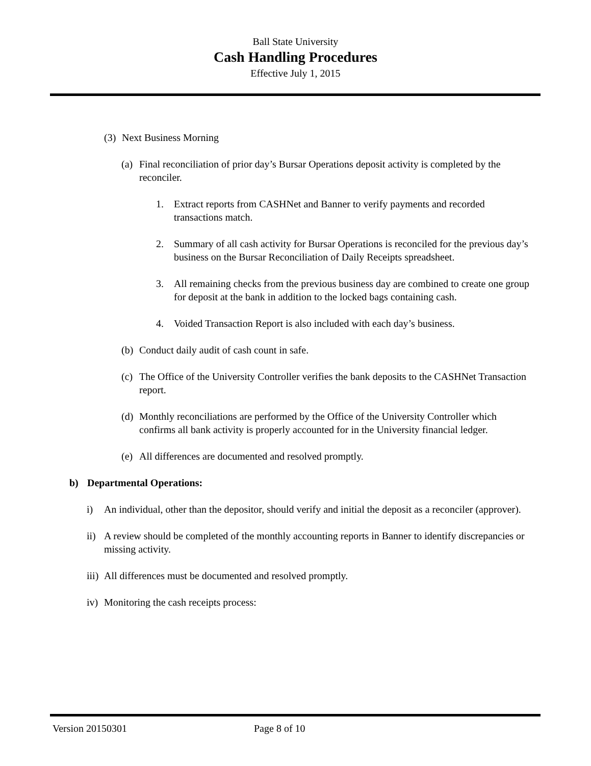Ball State University
Cash Handling Procedures
Effective July 1, 2015
(3) Next Business Morning
(a) Final reconciliation of prior day’s Bursar Operations deposit activity is completed by the reconciler.
1. Extract reports from CASHNet and Banner to verify payments and recorded transactions match.
2. Summary of all cash activity for Bursar Operations is reconciled for the previous day’s business on the Bursar Reconciliation of Daily Receipts spreadsheet.
3. All remaining checks from the previous business day are combined to create one group for deposit at the bank in addition to the locked bags containing cash.
4. Voided Transaction Report is also included with each day’s business.
(b) Conduct daily audit of cash count in safe.
(c) The Office of the University Controller verifies the bank deposits to the CASHNet Transaction report.
(d) Monthly reconciliations are performed by the Office of the University Controller which confirms all bank activity is properly accounted for in the University financial ledger.
(e) All differences are documented and resolved promptly.
b) Departmental Operations:
i) An individual, other than the depositor, should verify and initial the deposit as a reconciler (approver).
ii) A review should be completed of the monthly accounting reports in Banner to identify discrepancies or missing activity.
iii) All differences must be documented and resolved promptly.
iv) Monitoring the cash receipts process:
Version 20150301 Page 8 of 10